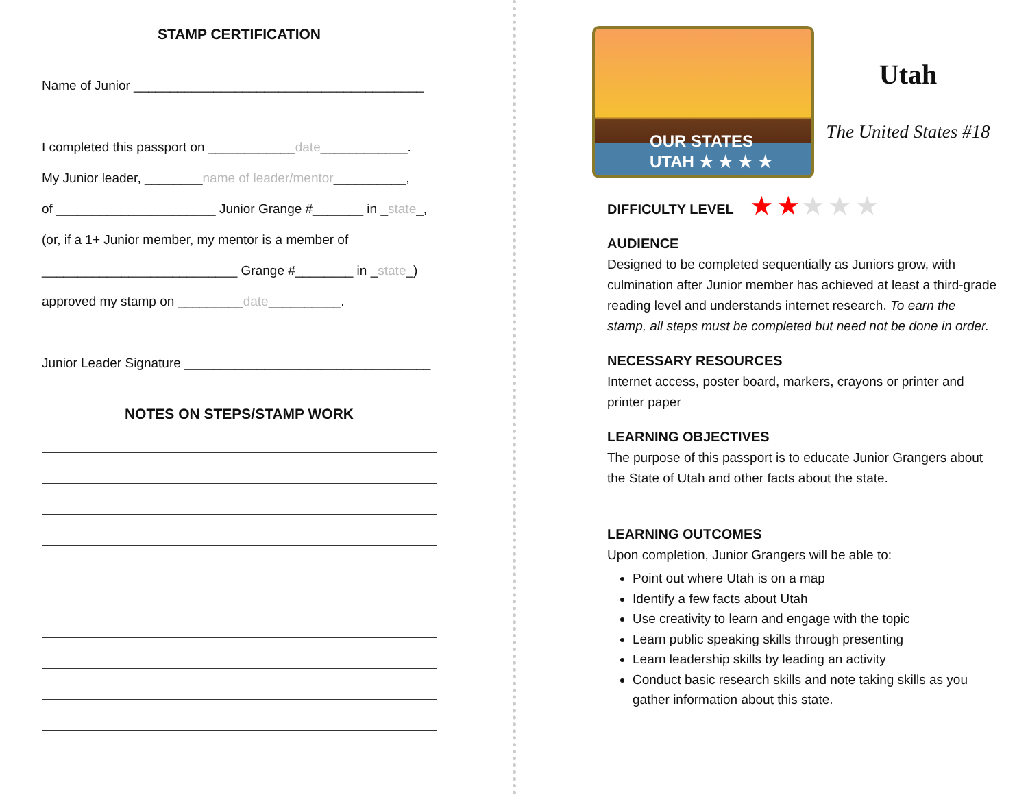STAMP CERTIFICATION
Name of Junior ________________________________________
I completed this passport on ____________date____________.
My Junior leader, ________name of leader/mentor__________,
of ______________________ Junior Grange #_______ in _state_,
(or, if a 1+ Junior member, my mentor is a member of
___________________________ Grange #________ in _state_)
approved my stamp on _________date__________.
Junior Leader Signature __________________________________
NOTES ON STEPS/STAMP WORK
OUR STATES
UTAH ★ ★ ★ ★
Utah
The United States #18
DIFFICULTY LEVEL ★ ★ ★ ★ ★
AUDIENCE
Designed to be completed sequentially as Juniors grow, with culmination after Junior member has achieved at least a third-grade reading level and understands internet research. To earn the stamp, all steps must be completed but need not be done in order.
NECESSARY RESOURCES
Internet access, poster board, markers, crayons or printer and printer paper
LEARNING OBJECTIVES
The purpose of this passport is to educate Junior Grangers about the State of Utah and other facts about the state.
LEARNING OUTCOMES
Upon completion, Junior Grangers will be able to:
Point out where Utah is on a map
Identify a few facts about Utah
Use creativity to learn and engage with the topic
Learn public speaking skills through presenting
Learn leadership skills by leading an activity
Conduct basic research skills and note taking skills as you gather information about this state.